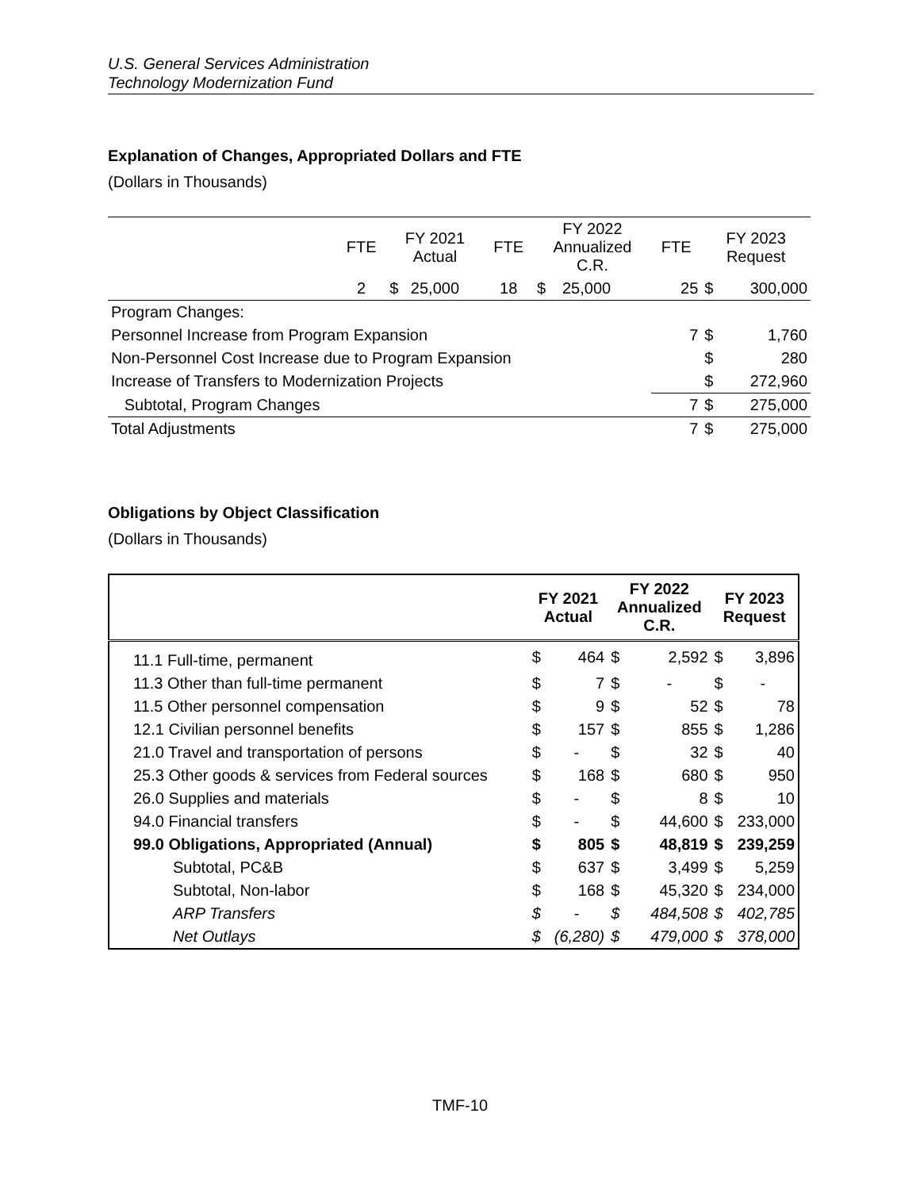U.S. General Services Administration
Technology Modernization Fund
Explanation of Changes, Appropriated Dollars and FTE
(Dollars in Thousands)
| | FTE | FY 2021 Actual | | FTE | FY 2022 Annualized C.R. | | FTE | FY 2023 Request | |
| | 2 | $ | 25,000 | 18 | $ | 25,000 | 25 | $ | 300,000 |
| Program Changes: | | | | | | | | | |
| Personnel Increase from Program Expansion | | | | | | | 7 | $ | 1,760 |
| Non-Personnel Cost Increase due to Program Expansion | | | | | | | | $ | 280 |
| Increase of Transfers to Modernization Projects | | | | | | | | $ | 272,960 |
| Subtotal, Program Changes | | | | | | | 7 | $ | 275,000 |
| Total Adjustments | | | | | | | 7 | $ | 275,000 |
Obligations by Object Classification
(Dollars in Thousands)
| | FY 2021 Actual | | FY 2022 Annualized C.R. | | FY 2023 Request | |
| --- | --- | --- | --- | --- | --- | --- |
| 11.1 Full-time, permanent | $ | 464 | $ | 2,592 | $ | 3,896 |
| 11.3 Other than full-time permanent | $ | 7 | $ | - | $ | - |
| 11.5 Other personnel compensation | $ | 9 | $ | 52 | $ | 78 |
| 12.1 Civilian personnel benefits | $ | 157 | $ | 855 | $ | 1,286 |
| 21.0 Travel and transportation of persons | $ | - | $ | 32 | $ | 40 |
| 25.3 Other goods & services from Federal sources | $ | 168 | $ | 680 | $ | 950 |
| 26.0 Supplies and materials | $ | - | $ | 8 | $ | 10 |
| 94.0 Financial transfers | $ | - | $ | 44,600 | $ | 233,000 |
| 99.0 Obligations, Appropriated (Annual) | $ | 805 | $ | 48,819 | $ | 239,259 |
| Subtotal, PC&B | $ | 637 | $ | 3,499 | $ | 5,259 |
| Subtotal, Non-labor | $ | 168 | $ | 45,320 | $ | 234,000 |
| ARP Transfers | $ | - | $ | 484,508 | $ | 402,785 |
| Net Outlays | $ | (6,280) | $ | 479,000 | $ | 378,000 |
TMF-10